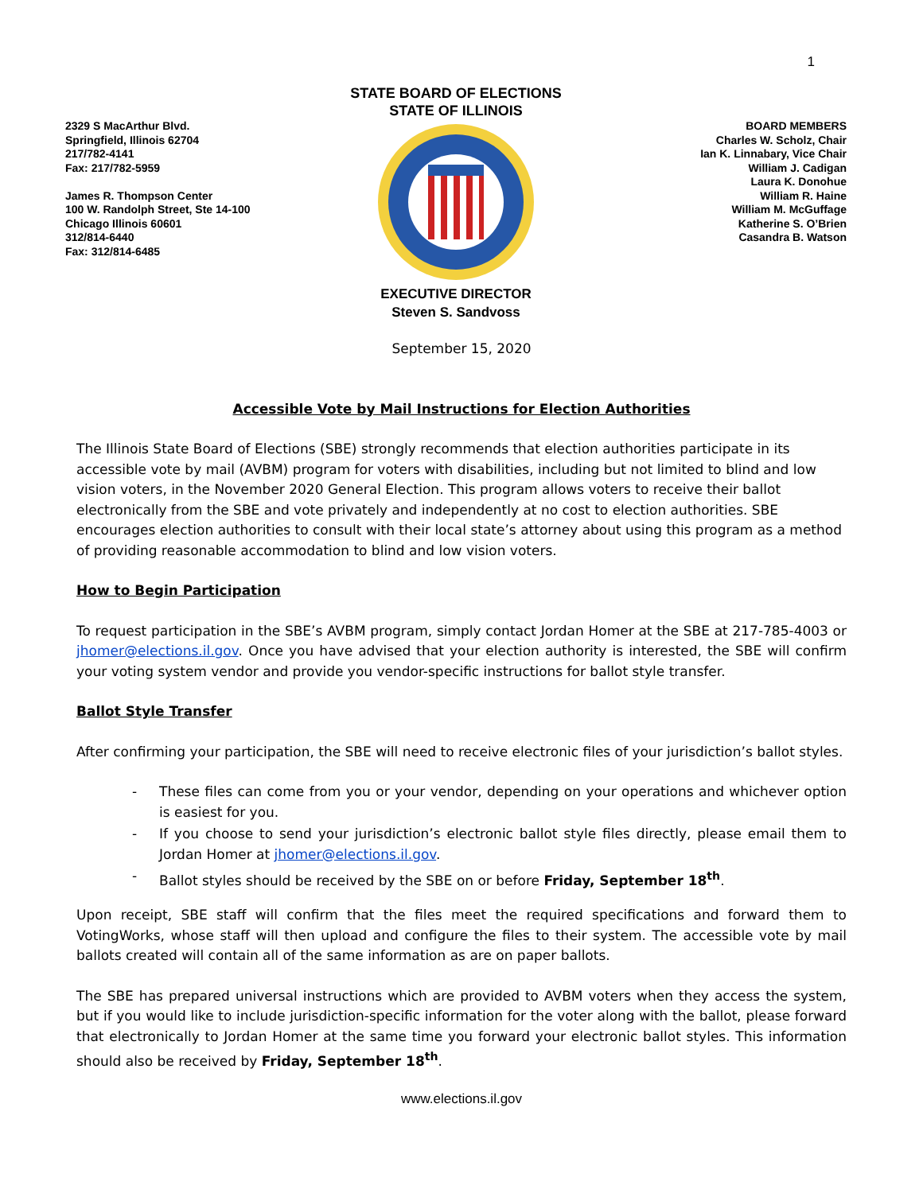1
2329 S MacArthur Blvd.
Springfield, Illinois 62704
217/782-4141
Fax: 217/782-5959
James R. Thompson Center
100 W. Randolph Street, Ste 14-100
Chicago Illinois 60601
312/814-6440
Fax: 312/814-6485
STATE BOARD OF ELECTIONS
STATE OF ILLINOIS
EXECUTIVE DIRECTOR
Steven S. Sandvoss
BOARD MEMBERS
Charles W. Scholz, Chair
Ian K. Linnabary, Vice Chair
William J. Cadigan
Laura K. Donohue
William R. Haine
William M. McGuffage
Katherine S. O’Brien
Casandra B. Watson
September 15, 2020
Accessible Vote by Mail Instructions for Election Authorities
The Illinois State Board of Elections (SBE) strongly recommends that election authorities participate in its accessible vote by mail (AVBM) program for voters with disabilities, including but not limited to blind and low vision voters, in the November 2020 General Election. This program allows voters to receive their ballot electronically from the SBE and vote privately and independently at no cost to election authorities. SBE encourages election authorities to consult with their local state’s attorney about using this program as a method of providing reasonable accommodation to blind and low vision voters.
How to Begin Participation
To request participation in the SBE’s AVBM program, simply contact Jordan Homer at the SBE at 217-785-4003 or jhomer@elections.il.gov. Once you have advised that your election authority is interested, the SBE will confirm your voting system vendor and provide you vendor-specific instructions for ballot style transfer.
Ballot Style Transfer
After confirming your participation, the SBE will need to receive electronic files of your jurisdiction’s ballot styles.
- These files can come from you or your vendor, depending on your operations and whichever option is easiest for you.
- If you choose to send your jurisdiction’s electronic ballot style files directly, please email them to Jordan Homer at jhomer@elections.il.gov.
- Ballot styles should be received by the SBE on or before Friday, September 18<sup>th</sup>.
Upon receipt, SBE staff will confirm that the files meet the required specifications and forward them to VotingWorks, whose staff will then upload and configure the files to their system. The accessible vote by mail ballots created will contain all of the same information as are on paper ballots.
The SBE has prepared universal instructions which are provided to AVBM voters when they access the system, but if you would like to include jurisdiction-specific information for the voter along with the ballot, please forward that electronically to Jordan Homer at the same time you forward your electronic ballot styles. This information should also be received by Friday, September 18<sup>th</sup>.
www.elections.il.gov